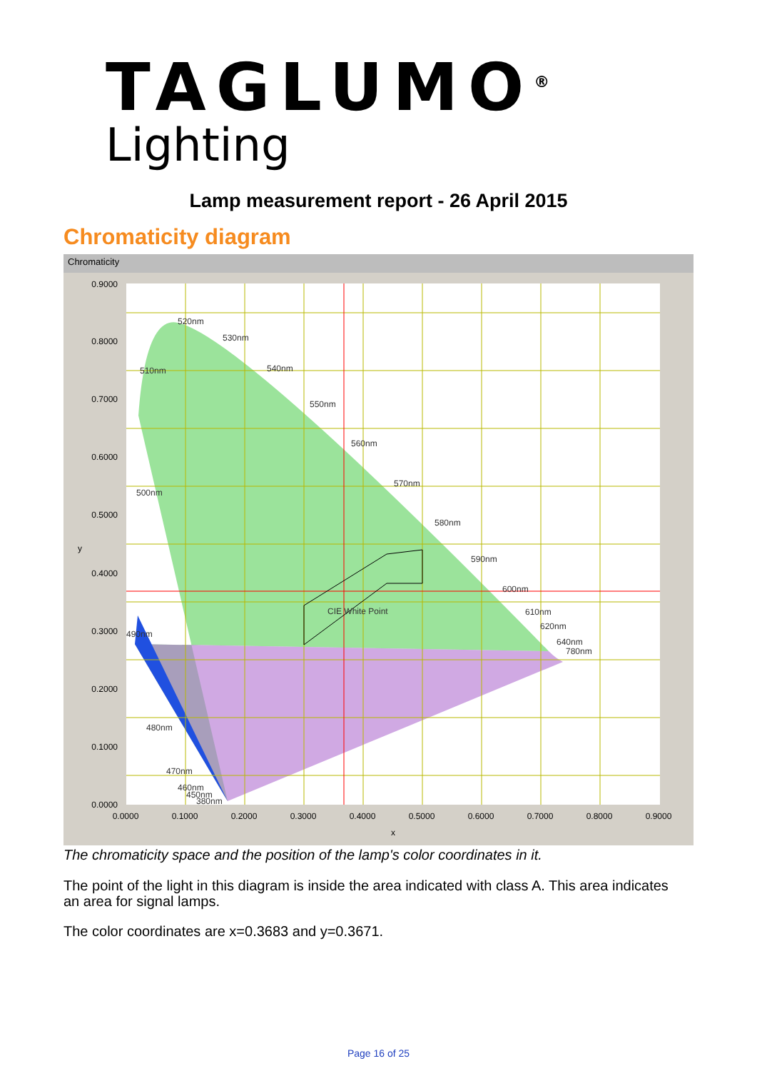TAGLUMO<sup>®</sup>
Lighting
Lamp measurement report - 26 April 2015
Chromaticity diagram
Chromaticity
0.9000
0.8000
0.7000
0.6000
0.5000
0.4000
0.3000
0.2000
0.1000
0.0000
y
0.0000
0.1000
0.2000
0.3000
0.4000
0.5000
0.6000
0.7000
0.8000
0.9000
x
520nm
530nm
540nm
550nm
560nm
570nm
580nm
590nm
600nm
610nm
620nm
640nm
780nm
510nm
500nm
490nm
480nm
470nm
460nm
450nm
380nm
CIE White Point
The chromaticity space and the position of the lamp's color coordinates in it.
The point of the light in this diagram is inside the area indicated with class A. This area indicates an area for signal lamps.
The color coordinates are x=0.3683 and y=0.3671.
Page 16 of 25